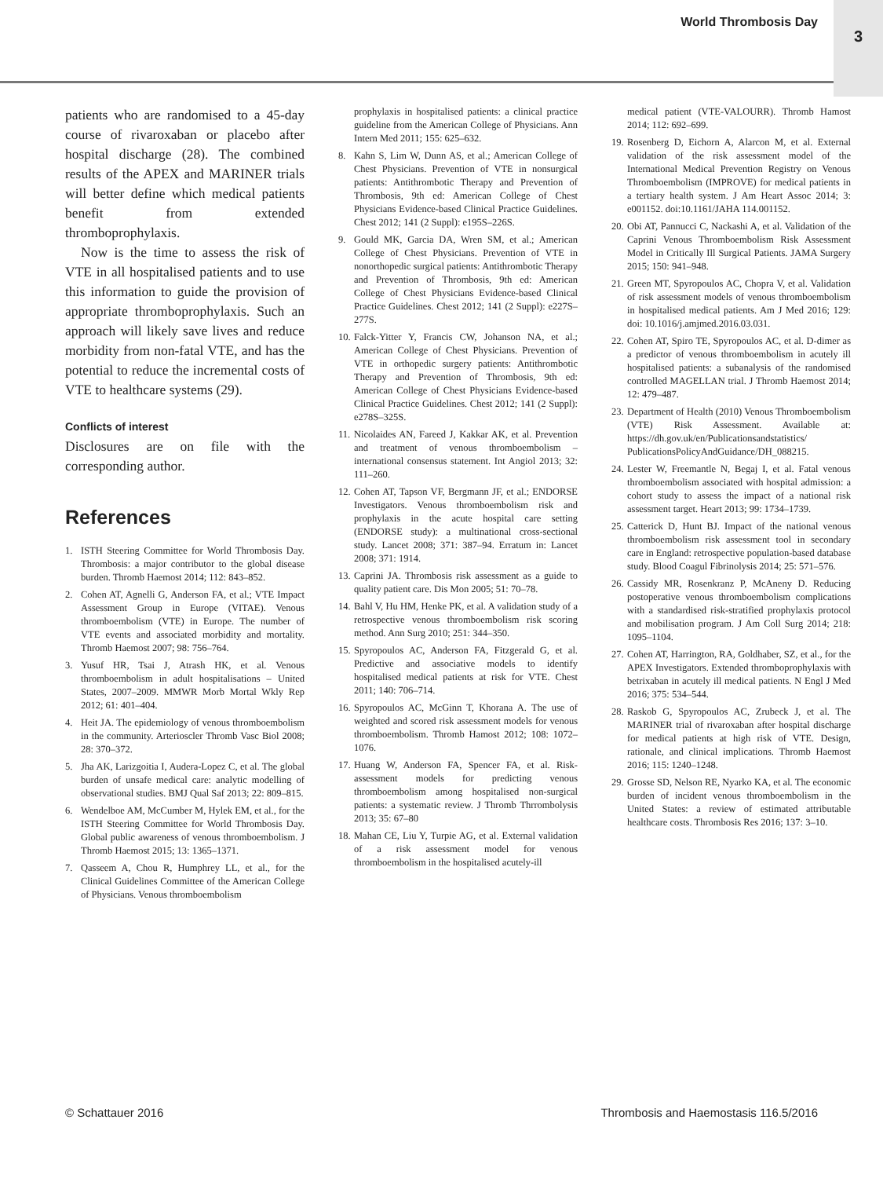World Thrombosis Day 3
patients who are randomised to a 45-day course of rivaroxaban or placebo after hospital discharge (28). The combined results of the APEX and MARINER trials will better define which medical patients benefit from extended thromboprophylaxis.
Now is the time to assess the risk of VTE in all hospitalised patients and to use this information to guide the provision of appropriate thromboprophylaxis. Such an approach will likely save lives and reduce morbidity from non-fatal VTE, and has the potential to reduce the incremental costs of VTE to healthcare systems (29).
Conflicts of interest
Disclosures are on file with the corresponding author.
References
1. ISTH Steering Committee for World Thrombosis Day. Thrombosis: a major contributor to the global disease burden. Thromb Haemost 2014; 112: 843–852.
2. Cohen AT, Agnelli G, Anderson FA, et al.; VTE Impact Assessment Group in Europe (VITAE). Venous thromboembolism (VTE) in Europe. The number of VTE events and associated morbidity and mortality. Thromb Haemost 2007; 98: 756–764.
3. Yusuf HR, Tsai J, Atrash HK, et al. Venous thromboembolism in adult hospitalisations – United States, 2007–2009. MMWR Morb Mortal Wkly Rep 2012; 61: 401–404.
4. Heit JA. The epidemiology of venous thromboembolism in the community. Arterioscler Thromb Vasc Biol 2008; 28: 370–372.
5. Jha AK, Larizgoitia I, Audera-Lopez C, et al. The global burden of unsafe medical care: analytic modelling of observational studies. BMJ Qual Saf 2013; 22: 809–815.
6. Wendelboe AM, McCumber M, Hylek EM, et al., for the ISTH Steering Committee for World Thrombosis Day. Global public awareness of venous thromboembolism. J Thromb Haemost 2015; 13: 1365–1371.
7. Qasseem A, Chou R, Humphrey LL, et al., for the Clinical Guidelines Committee of the American College of Physicians. Venous thromboembolism
prophylaxis in hospitalised patients: a clinical practice guideline from the American College of Physicians. Ann Intern Med 2011; 155: 625–632.
8. Kahn S, Lim W, Dunn AS, et al.; American College of Chest Physicians. Prevention of VTE in nonsurgical patients: Antithrombotic Therapy and Prevention of Thrombosis, 9th ed: American College of Chest Physicians Evidence-based Clinical Practice Guidelines. Chest 2012; 141 (2 Suppl): e195S–226S.
9. Gould MK, Garcia DA, Wren SM, et al.; American College of Chest Physicians. Prevention of VTE in nonorthopedic surgical patients: Antithrombotic Therapy and Prevention of Thrombosis, 9th ed: American College of Chest Physicians Evidence-based Clinical Practice Guidelines. Chest 2012; 141 (2 Suppl): e227S–277S.
10. Falck-Yitter Y, Francis CW, Johanson NA, et al.; American College of Chest Physicians. Prevention of VTE in orthopedic surgery patients: Antithrombotic Therapy and Prevention of Thrombosis, 9th ed: American College of Chest Physicians Evidence-based Clinical Practice Guidelines. Chest 2012; 141 (2 Suppl): e278S–325S.
11. Nicolaides AN, Fareed J, Kakkar AK, et al. Prevention and treatment of venous thromboembolism – international consensus statement. Int Angiol 2013; 32: 111–260.
12. Cohen AT, Tapson VF, Bergmann JF, et al.; ENDORSE Investigators. Venous thromboembolism risk and prophylaxis in the acute hospital care setting (ENDORSE study): a multinational cross-sectional study. Lancet 2008; 371: 387–94. Erratum in: Lancet 2008; 371: 1914.
13. Caprini JA. Thrombosis risk assessment as a guide to quality patient care. Dis Mon 2005; 51: 70–78.
14. Bahl V, Hu HM, Henke PK, et al. A validation study of a retrospective venous thromboembolism risk scoring method. Ann Surg 2010; 251: 344–350.
15. Spyropoulos AC, Anderson FA, Fitzgerald G, et al. Predictive and associative models to identify hospitalised medical patients at risk for VTE. Chest 2011; 140: 706–714.
16. Spyropoulos AC, McGinn T, Khorana A. The use of weighted and scored risk assessment models for venous thromboembolism. Thromb Hamost 2012; 108: 1072–1076.
17. Huang W, Anderson FA, Spencer FA, et al. Risk-assessment models for predicting venous thromboembolism among hospitalised non-surgical patients: a systematic review. J Thromb Thrrombolysis 2013; 35: 67–80
18. Mahan CE, Liu Y, Turpie AG, et al. External validation of a risk assessment model for venous thromboembolism in the hospitalised acutely-ill
medical patient (VTE-VALOURR). Thromb Hamost 2014; 112: 692–699.
19. Rosenberg D, Eichorn A, Alarcon M, et al. External validation of the risk assessment model of the International Medical Prevention Registry on Venous Thromboembolism (IMPROVE) for medical patients in a tertiary health system. J Am Heart Assoc 2014; 3: e001152. doi:10.1161/JAHA 114.001152.
20. Obi AT, Pannucci C, Nackashi A, et al. Validation of the Caprini Venous Thromboembolism Risk Assessment Model in Critically Ill Surgical Patients. JAMA Surgery 2015; 150: 941–948.
21. Green MT, Spyropoulos AC, Chopra V, et al. Validation of risk assessment models of venous thromboembolism in hospitalised medical patients. Am J Med 2016; 129: doi: 10.1016/j.amjmed.2016.03.031.
22. Cohen AT, Spiro TE, Spyropoulos AC, et al. D-dimer as a predictor of venous thromboembolism in acutely ill hospitalised patients: a subanalysis of the randomised controlled MAGELLAN trial. J Thromb Haemost 2014; 12: 479–487.
23. Department of Health (2010) Venous Thromboembolism (VTE) Risk Assessment. Available at: https://dh.gov.uk/en/Publicationsandstatistics/ PublicationsPolicyAndGuidance/DH_088215.
24. Lester W, Freemantle N, Begaj I, et al. Fatal venous thromboembolism associated with hospital admission: a cohort study to assess the impact of a national risk assessment target. Heart 2013; 99: 1734–1739.
25. Catterick D, Hunt BJ. Impact of the national venous thromboembolism risk assessment tool in secondary care in England: retrospective population-based database study. Blood Coagul Fibrinolysis 2014; 25: 571–576.
26. Cassidy MR, Rosenkranz P, McAneny D. Reducing postoperative venous thromboembolism complications with a standardised risk-stratified prophylaxis protocol and mobilisation program. J Am Coll Surg 2014; 218: 1095–1104.
27. Cohen AT, Harrington, RA, Goldhaber, SZ, et al., for the APEX Investigators. Extended thromboprophylaxis with betrixaban in acutely ill medical patients. N Engl J Med 2016; 375: 534–544.
28. Raskob G, Spyropoulos AC, Zrubeck J, et al. The MARINER trial of rivaroxaban after hospital discharge for medical patients at high risk of VTE. Design, rationale, and clinical implications. Thromb Haemost 2016; 115: 1240–1248.
29. Grosse SD, Nelson RE, Nyarko KA, et al. The economic burden of incident venous thromboembolism in the United States: a review of estimated attributable healthcare costs. Thrombosis Res 2016; 137: 3–10.
© Schattauer 2016 Thrombosis and Haemostasis 116.5/2016